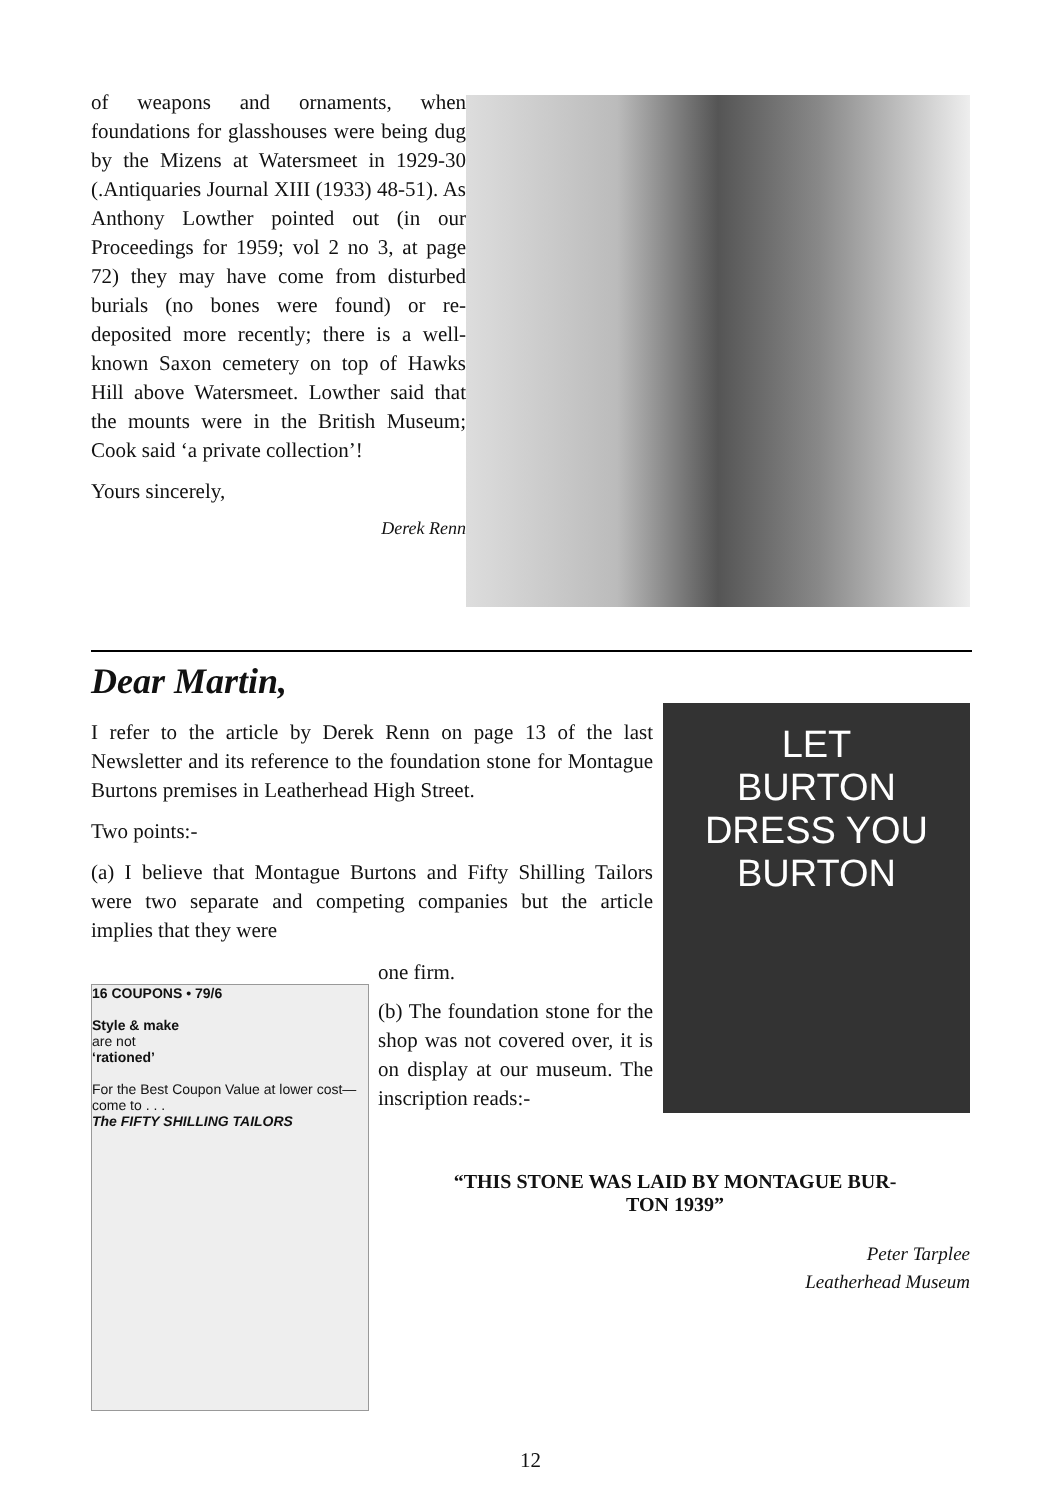of weapons and ornaments, when foundations for glasshouses were being dug by the Mizens at Watersmeet in 1929-30 (.Antiquaries Journal XIII (1933) 48-51). As Anthony Lowther pointed out (in our Proceedings for 1959; vol 2 no 3, at page 72) they may have come from disturbed burials (no bones were found) or re-deposited more recently; there is a well-known Saxon cemetery on top of Hawks Hill above Watersmeet. Lowther said that the mounts were in the British Museum; Cook said ‘a private collection’!
Yours sincerely,
Derek Renn
Dear Martin,
I refer to the article by Derek Renn on page 13 of the last Newsletter and its reference to the foundation stone for Montague Burtons premises in Leatherhead High Street.
Two points:-
(a) I believe that Montague Burtons and Fifty Shilling Tailors were two separate and competing companies but the article implies that they were
LET
BURTON
DRESS YOU
BURTON
one firm.
(b) The foundation stone for the shop was not covered over, it is on display at our museum. The inscription reads:-
16 COUPONS • 79/6
Style & make
are not
‘rationed’
For the Best Coupon Value at lower cost—come to . . .
The FIFTY SHILLING TAILORS
“THIS STONE WAS LAID BY MONTAGUE BUR-
TON 1939”
Peter Tarplee
Leatherhead Museum
12